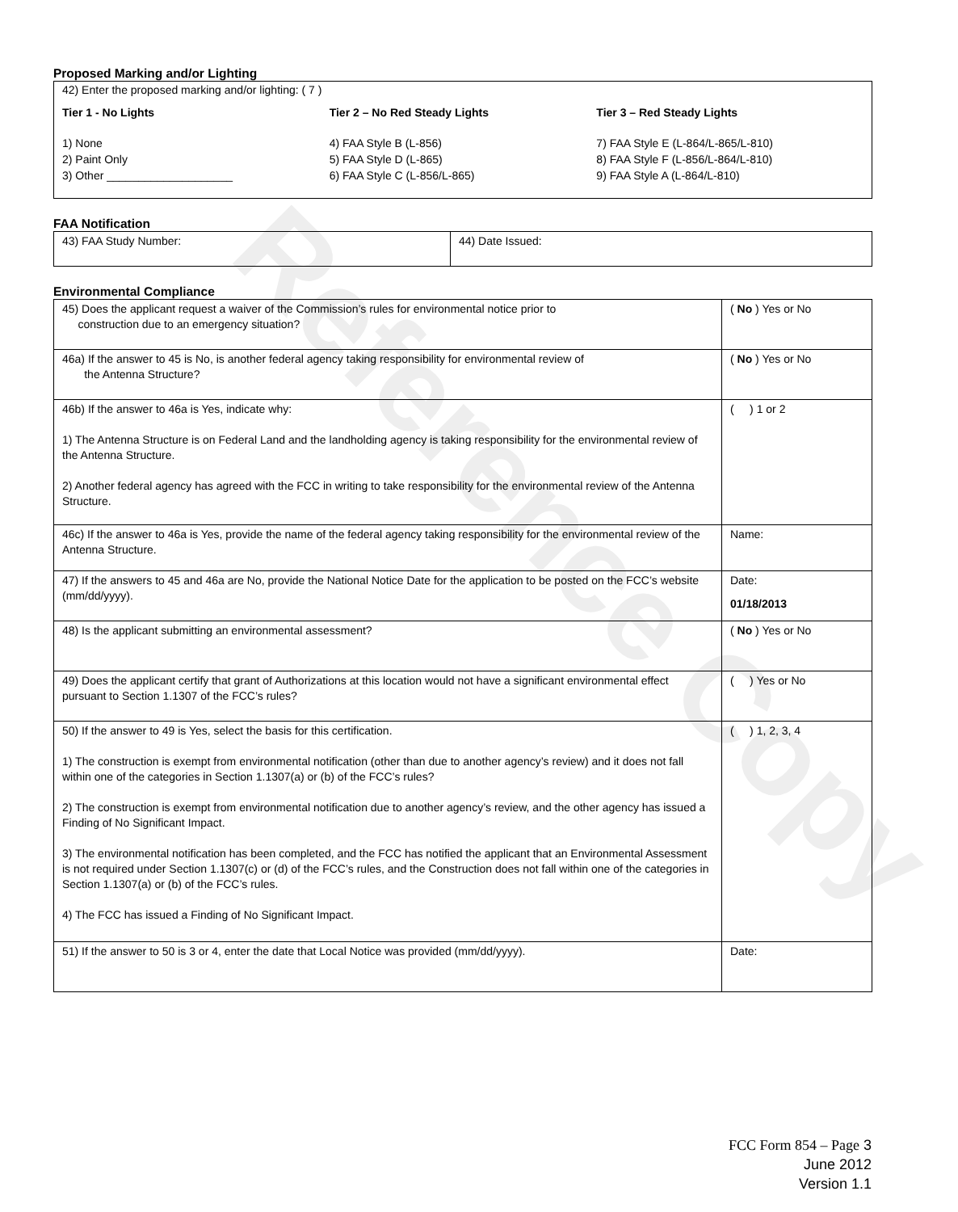Reference Copy
Proposed Marking and/or Lighting
42) Enter the proposed marking and/or lighting: ( 7 )
Tier 1 - No Lights Tier 2 – No Red Steady Lights Tier 3 – Red Steady Lights
1) None
2) Paint Only
3) Other ____________________
4) FAA Style B (L-856)
5) FAA Style D (L-865)
6) FAA Style C (L-856/L-865)
7) FAA Style E (L-864/L-865/L-810)
8) FAA Style F (L-856/L-864/L-810)
9) FAA Style A (L-864/L-810)
FAA Notification
| 43) FAA Study Number: | 44) Date Issued: |
Environmental Compliance
| 45) Does the applicant request a waiver of the Commission’s rules for environmental notice prior to construction due to an emergency situation? | ( No ) Yes or No |
| 46a) If the answer to 45 is No, is another federal agency taking responsibility for environmental review of the Antenna Structure? | ( No ) Yes or No |
| 46b) If the answer to 46a is Yes, indicate why: 1) The Antenna Structure is on Federal Land and the landholding agency is taking responsibility for the environmental review of the Antenna Structure. 2) Another federal agency has agreed with the FCC in writing to take responsibility for the environmental review of the Antenna Structure. | ( ) 1 or 2 |
| 46c) If the answer to 46a is Yes, provide the name of the federal agency taking responsibility for the environmental review of the Antenna Structure. | Name: |
| 47) If the answers to 45 and 46a are No, provide the National Notice Date for the application to be posted on the FCC’s website (mm/dd/yyyy). | Date: 01/18/2013 |
| 48) Is the applicant submitting an environmental assessment? | ( No ) Yes or No |
| 49) Does the applicant certify that grant of Authorizations at this location would not have a significant environmental effect pursuant to Section 1.1307 of the FCC’s rules? | ( ) Yes or No |
| 50) If the answer to 49 is Yes, select the basis for this certification. 1) The construction is exempt from environmental notification (other than due to another agency’s review) and it does not fall within one of the categories in Section 1.1307(a) or (b) of the FCC’s rules? 2) The construction is exempt from environmental notification due to another agency’s review, and the other agency has issued a Finding of No Significant Impact. 3) The environmental notification has been completed, and the FCC has notified the applicant that an Environmental Assessment is not required under Section 1.1307(c) or (d) of the FCC’s rules, and the Construction does not fall within one of the categories in Section 1.1307(a) or (b) of the FCC’s rules. 4) The FCC has issued a Finding of No Significant Impact. | ( ) 1, 2, 3, 4 |
| 51) If the answer to 50 is 3 or 4, enter the date that Local Notice was provided (mm/dd/yyyy). | Date: |
FCC Form 854 – Page 3
June 2012
Version 1.1